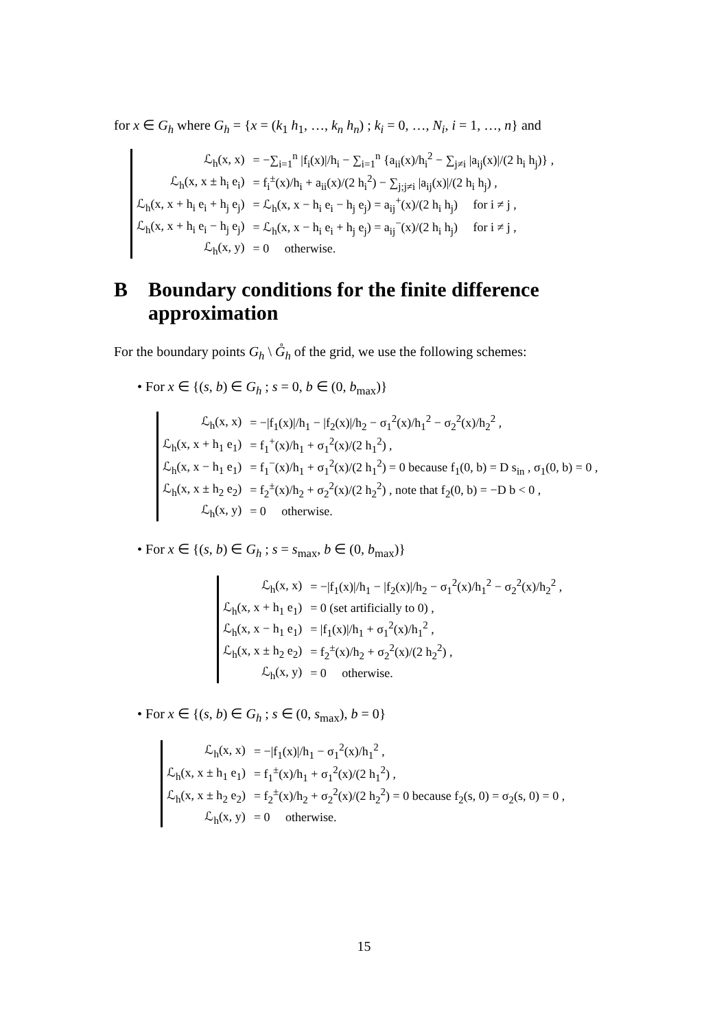for x ∈ G<sub>h</sub> where G<sub>h</sub> = {x = (k<sub>1</sub> h<sub>1</sub>, …, k<sub>n</sub> h<sub>n</sub>) ; k<sub>i</sub> = 0, …, N<sub>i</sub>, i = 1, …, n} and
| ℒ<sub>h</sub>(x, x) | = −∑<sub>i=1</sub><sup>n</sup> /f<sub>i</sub>(x)//h<sub>i</sub> − ∑<sub>i=1</sub><sup>n</sup> {a<sub>ii</sub>(x)/h<sub>i</sub><sup>2</sup> − ∑<sub>j≠i</sub> /a<sub>ij</sub>(x)//(2 h<sub>i</sub> h<sub>j</sub>)} , |
| ℒ<sub>h</sub>(x, x ± h<sub>i</sub> e<sub>i</sub>) | = f<sub>i</sub><sup>±</sup>(x)/h<sub>i</sub> + a<sub>ii</sub>(x)/(2 h<sub>i</sub><sup>2</sup>) − ∑<sub>j;j≠i</sub> /a<sub>ij</sub>(x)//(2 h<sub>i</sub> h<sub>j</sub>) , |
| ℒ<sub>h</sub>(x, x + h<sub>i</sub> e<sub>i</sub> + h<sub>j</sub> e<sub>j</sub>) | = ℒ<sub>h</sub>(x, x − h<sub>i</sub> e<sub>i</sub> − h<sub>j</sub> e<sub>j</sub>) = a<sub>ij</sub><sup>+</sup>(x)/(2 h<sub>i</sub> h<sub>j</sub>) for i ≠ j , |
| ℒ<sub>h</sub>(x, x + h<sub>i</sub> e<sub>i</sub> − h<sub>j</sub> e<sub>j</sub>) | = ℒ<sub>h</sub>(x, x − h<sub>i</sub> e<sub>i</sub> + h<sub>j</sub> e<sub>j</sub>) = a<sub>ij</sub><sup>−</sup>(x)/(2 h<sub>i</sub> h<sub>j</sub>) for i ≠ j , |
| ℒ<sub>h</sub>(x, y) | = 0 otherwise. |
B Boundary conditions for the finite difference approximation
For the boundary points G<sub>h</sub> \ G̊<sub>h</sub> of the grid, we use the following schemes:
• For x ∈ {(s, b) ∈ G<sub>h</sub> ; s = 0, b ∈ (0, b<sub>max</sub>)}
| ℒ<sub>h</sub>(x, x) | = −/f<sub>1</sub>(x)//h<sub>1</sub> − /f<sub>2</sub>(x)//h<sub>2</sub> − σ<sub>1</sub><sup>2</sup>(x)/h<sub>1</sub><sup>2</sup> − σ<sub>2</sub><sup>2</sup>(x)/h<sub>2</sub><sup>2</sup> , |
| ℒ<sub>h</sub>(x, x + h<sub>1</sub> e<sub>1</sub>) | = f<sub>1</sub><sup>+</sup>(x)/h<sub>1</sub> + σ<sub>1</sub><sup>2</sup>(x)/(2 h<sub>1</sub><sup>2</sup>) , |
| ℒ<sub>h</sub>(x, x − h<sub>1</sub> e<sub>1</sub>) | = f<sub>1</sub><sup>−</sup>(x)/h<sub>1</sub> + σ<sub>1</sub><sup>2</sup>(x)/(2 h<sub>1</sub><sup>2</sup>) = 0 because f<sub>1</sub>(0, b) = D s<sub>in</sub> , σ<sub>1</sub>(0, b) = 0 , |
| ℒ<sub>h</sub>(x, x ± h<sub>2</sub> e<sub>2</sub>) | = f<sub>2</sub><sup>±</sup>(x)/h<sub>2</sub> + σ<sub>2</sub><sup>2</sup>(x)/(2 h<sub>2</sub><sup>2</sup>) , note that f<sub>2</sub>(0, b) = −D b < 0 , |
| ℒ<sub>h</sub>(x, y) | = 0 otherwise. |
• For x ∈ {(s, b) ∈ G<sub>h</sub> ; s = s<sub>max</sub>, b ∈ (0, b<sub>max</sub>)}
| ℒ<sub>h</sub>(x, x) | = −/f<sub>1</sub>(x)//h<sub>1</sub> − /f<sub>2</sub>(x)//h<sub>2</sub> − σ<sub>1</sub><sup>2</sup>(x)/h<sub>1</sub><sup>2</sup> − σ<sub>2</sub><sup>2</sup>(x)/h<sub>2</sub><sup>2</sup> , |
| ℒ<sub>h</sub>(x, x + h<sub>1</sub> e<sub>1</sub>) | = 0 (set artificially to 0) , |
| ℒ<sub>h</sub>(x, x − h<sub>1</sub> e<sub>1</sub>) | = /f<sub>1</sub>(x)//h<sub>1</sub> + σ<sub>1</sub><sup>2</sup>(x)/h<sub>1</sub><sup>2</sup> , |
| ℒ<sub>h</sub>(x, x ± h<sub>2</sub> e<sub>2</sub>) | = f<sub>2</sub><sup>±</sup>(x)/h<sub>2</sub> + σ<sub>2</sub><sup>2</sup>(x)/(2 h<sub>2</sub><sup>2</sup>) , |
| ℒ<sub>h</sub>(x, y) | = 0 otherwise. |
• For x ∈ {(s, b) ∈ G<sub>h</sub> ; s ∈ (0, s<sub>max</sub>), b = 0}
| ℒ<sub>h</sub>(x, x) | = −/f<sub>1</sub>(x)//h<sub>1</sub> − σ<sub>1</sub><sup>2</sup>(x)/h<sub>1</sub><sup>2</sup> , |
| ℒ<sub>h</sub>(x, x ± h<sub>1</sub> e<sub>1</sub>) | = f<sub>1</sub><sup>±</sup>(x)/h<sub>1</sub> + σ<sub>1</sub><sup>2</sup>(x)/(2 h<sub>1</sub><sup>2</sup>) , |
| ℒ<sub>h</sub>(x, x ± h<sub>2</sub> e<sub>2</sub>) | = f<sub>2</sub><sup>±</sup>(x)/h<sub>2</sub> + σ<sub>2</sub><sup>2</sup>(x)/(2 h<sub>2</sub><sup>2</sup>) = 0 because f<sub>2</sub>(s, 0) = σ<sub>2</sub>(s, 0) = 0 , |
| ℒ<sub>h</sub>(x, y) | = 0 otherwise. |
15